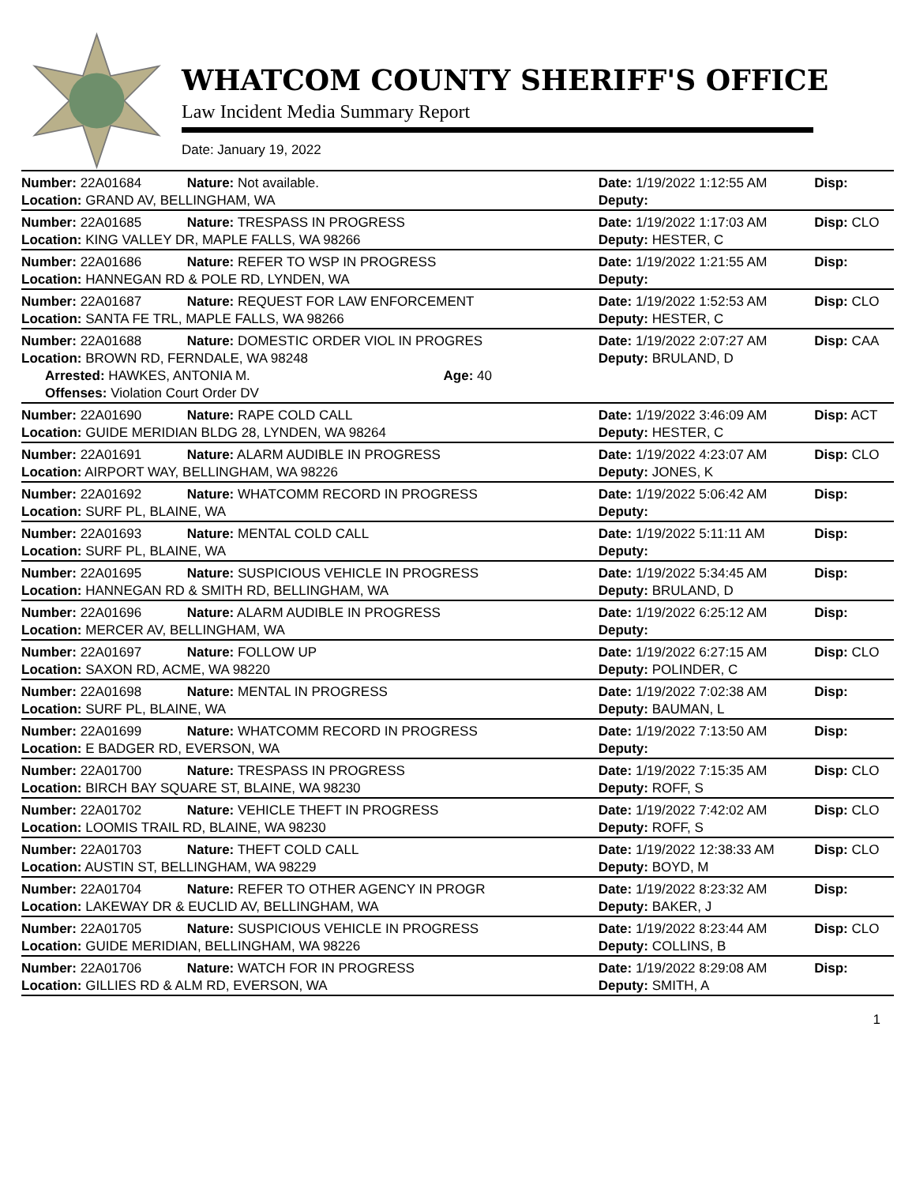WHATCOM COUNTY SHERIFF'S OFFICE
Law Incident Media Summary Report
Date: January 19, 2022
| Number: 22A01684 | Nature: Not available. | Date: 1/19/2022 1:12:55 AM | Disp: |
| Location: GRAND AV, BELLINGHAM, WA | | Deputy: | |
| Number: 22A01685 | Nature: TRESPASS IN PROGRESS | Date: 1/19/2022 1:17:03 AM | Disp: CLO |
| Location: KING VALLEY DR, MAPLE FALLS, WA 98266 | | Deputy: HESTER, C | |
| Number: 22A01686 | Nature: REFER TO WSP IN PROGRESS | Date: 1/19/2022 1:21:55 AM | Disp: |
| Location: HANNEGAN RD & POLE RD, LYNDEN, WA | | Deputy: | |
| Number: 22A01687 | Nature: REQUEST FOR LAW ENFORCEMENT | Date: 1/19/2022 1:52:53 AM | Disp: CLO |
| Location: SANTA FE TRL, MAPLE FALLS, WA 98266 | | Deputy: HESTER, C | |
| Number: 22A01688 | Nature: DOMESTIC ORDER VIOL IN PROGRES | Date: 1/19/2022 2:07:27 AM | Disp: CAA |
| Location: BROWN RD, FERNDALE, WA 98248 | | Deputy: BRULAND, D | |
| Arrested: HAWKES, ANTONIA M. Age: 40 | | | |
| Offenses: Violation Court Order DV | | | |
| Number: 22A01690 | Nature: RAPE COLD CALL | Date: 1/19/2022 3:46:09 AM | Disp: ACT |
| Location: GUIDE MERIDIAN BLDG 28, LYNDEN, WA 98264 | | Deputy: HESTER, C | |
| Number: 22A01691 | Nature: ALARM AUDIBLE IN PROGRESS | Date: 1/19/2022 4:23:07 AM | Disp: CLO |
| Location: AIRPORT WAY, BELLINGHAM, WA 98226 | | Deputy: JONES, K | |
| Number: 22A01692 | Nature: WHATCOMM RECORD IN PROGRESS | Date: 1/19/2022 5:06:42 AM | Disp: |
| Location: SURF PL, BLAINE, WA | | Deputy: | |
| Number: 22A01693 | Nature: MENTAL COLD CALL | Date: 1/19/2022 5:11:11 AM | Disp: |
| Location: SURF PL, BLAINE, WA | | Deputy: | |
| Number: 22A01695 | Nature: SUSPICIOUS VEHICLE IN PROGRESS | Date: 1/19/2022 5:34:45 AM | Disp: |
| Location: HANNEGAN RD & SMITH RD, BELLINGHAM, WA | | Deputy: BRULAND, D | |
| Number: 22A01696 | Nature: ALARM AUDIBLE IN PROGRESS | Date: 1/19/2022 6:25:12 AM | Disp: |
| Location: MERCER AV, BELLINGHAM, WA | | Deputy: | |
| Number: 22A01697 | Nature: FOLLOW UP | Date: 1/19/2022 6:27:15 AM | Disp: CLO |
| Location: SAXON RD, ACME, WA 98220 | | Deputy: POLINDER, C | |
| Number: 22A01698 | Nature: MENTAL IN PROGRESS | Date: 1/19/2022 7:02:38 AM | Disp: |
| Location: SURF PL, BLAINE, WA | | Deputy: BAUMAN, L | |
| Number: 22A01699 | Nature: WHATCOMM RECORD IN PROGRESS | Date: 1/19/2022 7:13:50 AM | Disp: |
| Location: E BADGER RD, EVERSON, WA | | Deputy: | |
| Number: 22A01700 | Nature: TRESPASS IN PROGRESS | Date: 1/19/2022 7:15:35 AM | Disp: CLO |
| Location: BIRCH BAY SQUARE ST, BLAINE, WA 98230 | | Deputy: ROFF, S | |
| Number: 22A01702 | Nature: VEHICLE THEFT IN PROGRESS | Date: 1/19/2022 7:42:02 AM | Disp: CLO |
| Location: LOOMIS TRAIL RD, BLAINE, WA 98230 | | Deputy: ROFF, S | |
| Number: 22A01703 | Nature: THEFT COLD CALL | Date: 1/19/2022 12:38:33 AM | Disp: CLO |
| Location: AUSTIN ST, BELLINGHAM, WA 98229 | | Deputy: BOYD, M | |
| Number: 22A01704 | Nature: REFER TO OTHER AGENCY IN PROGR | Date: 1/19/2022 8:23:32 AM | Disp: |
| Location: LAKEWAY DR & EUCLID AV, BELLINGHAM, WA | | Deputy: BAKER, J | |
| Number: 22A01705 | Nature: SUSPICIOUS VEHICLE IN PROGRESS | Date: 1/19/2022 8:23:44 AM | Disp: CLO |
| Location: GUIDE MERIDIAN, BELLINGHAM, WA 98226 | | Deputy: COLLINS, B | |
| Number: 22A01706 | Nature: WATCH FOR IN PROGRESS | Date: 1/19/2022 8:29:08 AM | Disp: |
| Location: GILLIES RD & ALM RD, EVERSON, WA | | Deputy: SMITH, A | |
1